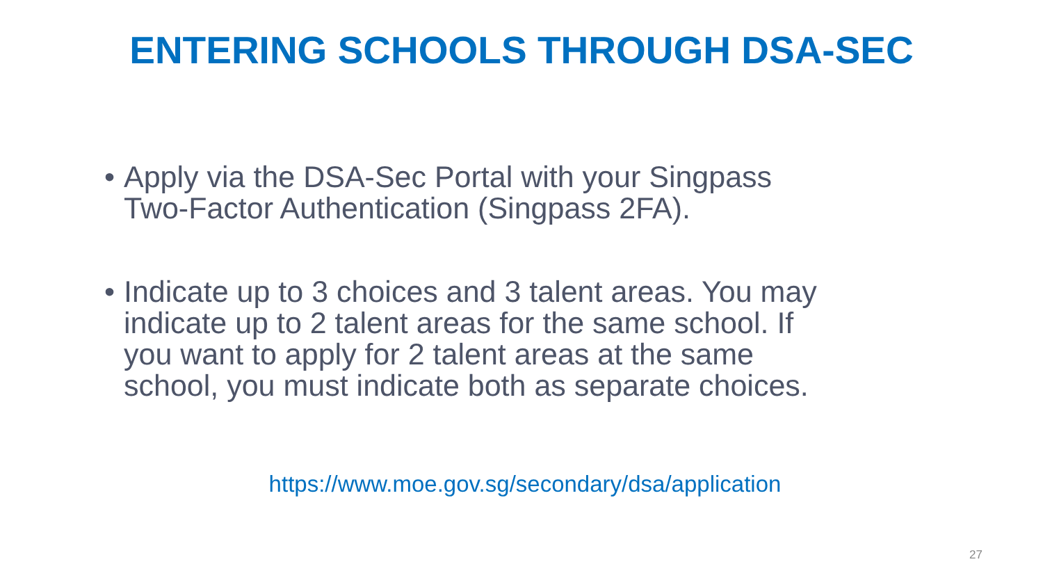ENTERING SCHOOLS THROUGH DSA-SEC
• Apply via the DSA-Sec Portal with your Singpass Two-Factor Authentication (Singpass 2FA).
• Indicate up to 3 choices and 3 talent areas. You may indicate up to 2 talent areas for the same school. If you want to apply for 2 talent areas at the same school, you must indicate both as separate choices.
https://www.moe.gov.sg/secondary/dsa/application
27